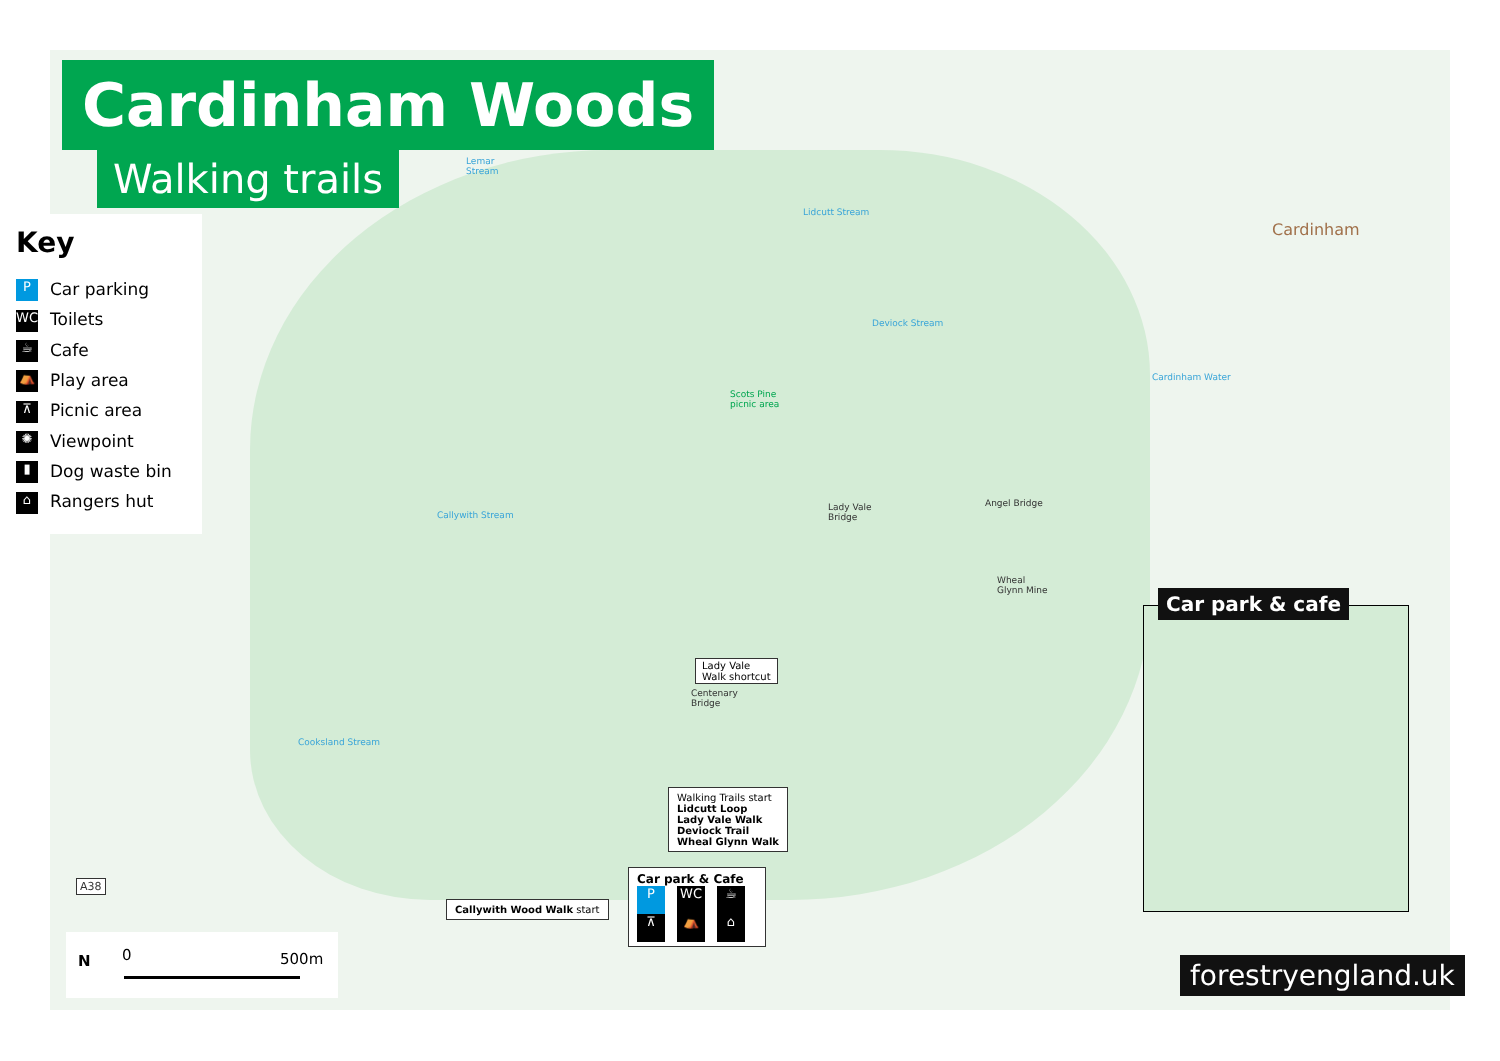Cardinham Woods
Walking trails
Key
P Car parking
WC Toilets
☕ Cafe
⛺ Play area
⊼ Picnic area
✺ Viewpoint
▮ Dog waste bin
⌂ Rangers hut
Lemar
Stream
Lidcutt Stream
Deviock Stream
Cardinham Water
Callywith Stream
Cooksland Stream
Cardinham
Scots Pine
picnic area
Lady Vale
Bridge
Angel Bridge
Wheal
Glynn Mine
Centenary
Bridge
Lady Vale
Walk shortcut
Walking Trails start
Lidcutt Loop
Lady Vale Walk
Deviock Trail
Wheal Glynn Walk
Callywith Wood Walk start
Car park & Cafe
P WC ☕
⊼ ⛺ ⌂
A38
Car park & cafe
N 0 500m
forestryengland.uk